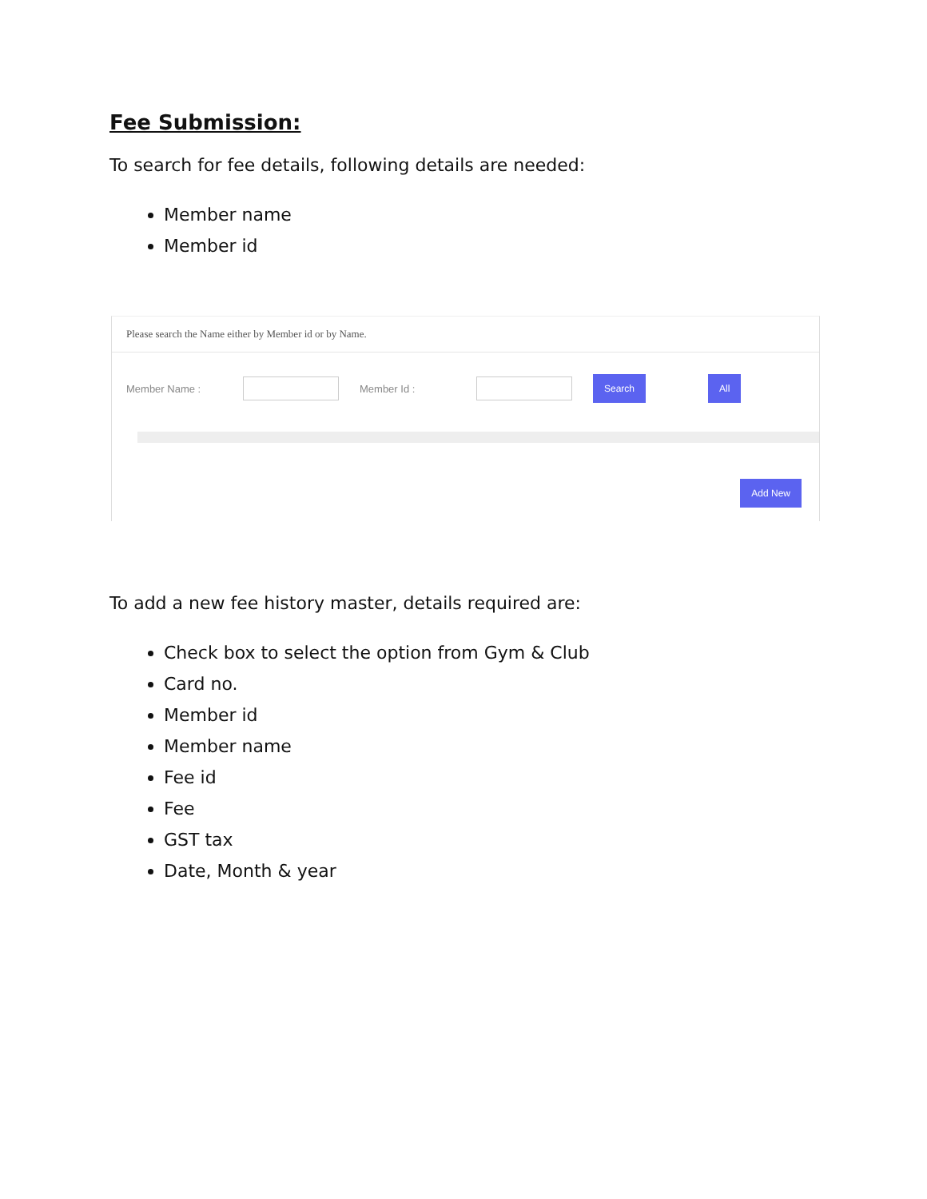Fee Submission:
To search for fee details, following details are needed:
Member name
Member id
Please search the Name either by Member id or by Name.
Member Name : Member Id : Search All
Add New
To add a new fee history master, details required are:
Check box to select the option from Gym & Club
Card no.
Member id
Member name
Fee id
Fee
GST tax
Date, Month & year